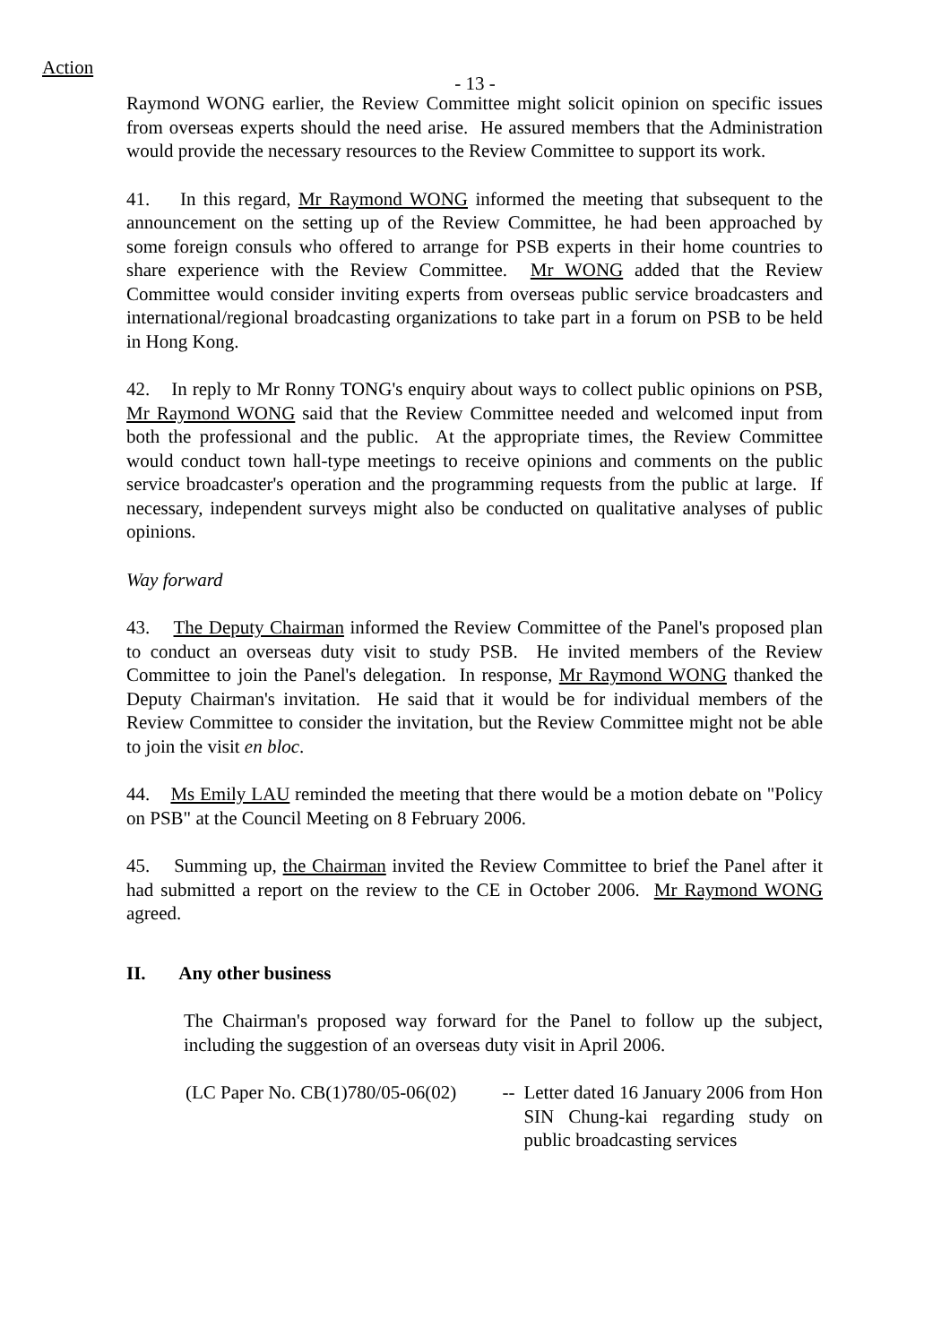Action
- 13 -
Raymond WONG earlier, the Review Committee might solicit opinion on specific issues from overseas experts should the need arise. He assured members that the Administration would provide the necessary resources to the Review Committee to support its work.
41. In this regard, Mr Raymond WONG informed the meeting that subsequent to the announcement on the setting up of the Review Committee, he had been approached by some foreign consuls who offered to arrange for PSB experts in their home countries to share experience with the Review Committee. Mr WONG added that the Review Committee would consider inviting experts from overseas public service broadcasters and international/regional broadcasting organizations to take part in a forum on PSB to be held in Hong Kong.
42. In reply to Mr Ronny TONG's enquiry about ways to collect public opinions on PSB, Mr Raymond WONG said that the Review Committee needed and welcomed input from both the professional and the public. At the appropriate times, the Review Committee would conduct town hall-type meetings to receive opinions and comments on the public service broadcaster's operation and the programming requests from the public at large. If necessary, independent surveys might also be conducted on qualitative analyses of public opinions.
Way forward
43. The Deputy Chairman informed the Review Committee of the Panel's proposed plan to conduct an overseas duty visit to study PSB. He invited members of the Review Committee to join the Panel's delegation. In response, Mr Raymond WONG thanked the Deputy Chairman's invitation. He said that it would be for individual members of the Review Committee to consider the invitation, but the Review Committee might not be able to join the visit en bloc.
44. Ms Emily LAU reminded the meeting that there would be a motion debate on "Policy on PSB" at the Council Meeting on 8 February 2006.
45. Summing up, the Chairman invited the Review Committee to brief the Panel after it had submitted a report on the review to the CE in October 2006. Mr Raymond WONG agreed.
II. Any other business
The Chairman's proposed way forward for the Panel to follow up the subject, including the suggestion of an overseas duty visit in April 2006.
| (LC Paper No. CB(1)780/05-06(02) | -- | Letter dated 16 January 2006 from Hon SIN Chung-kai regarding study on public broadcasting services |